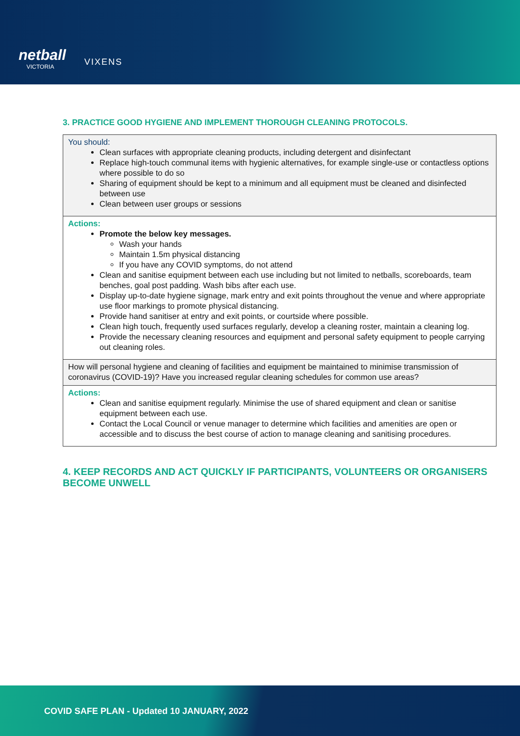netball
VICTORIA
VIXENS
3. PRACTICE GOOD HYGIENE AND IMPLEMENT THOROUGH CLEANING PROTOCOLS.
| You should: Clean surfaces with appropriate cleaning products, including detergent and disinfectant Replace high-touch communal items with hygienic alternatives, for example single-use or contactless options where possible to do so Sharing of equipment should be kept to a minimum and all equipment must be cleaned and disinfected between use Clean between user groups or sessions |
| Actions: Promote the below key messages. Wash your hands Maintain 1.5m physical distancing If you have any COVID symptoms, do not attend Clean and sanitise equipment between each use including but not limited to netballs, scoreboards, team benches, goal post padding. Wash bibs after each use. Display up-to-date hygiene signage, mark entry and exit points throughout the venue and where appropriate use floor markings to promote physical distancing. Provide hand sanitiser at entry and exit points, or courtside where possible. Clean high touch, frequently used surfaces regularly, develop a cleaning roster, maintain a cleaning log. Provide the necessary cleaning resources and equipment and personal safety equipment to people carrying out cleaning roles. |
| How will personal hygiene and cleaning of facilities and equipment be maintained to minimise transmission of coronavirus (COVID-19)? Have you increased regular cleaning schedules for common use areas? |
| Actions: Clean and sanitise equipment regularly. Minimise the use of shared equipment and clean or sanitise equipment between each use. Contact the Local Council or venue manager to determine which facilities and amenities are open or accessible and to discuss the best course of action to manage cleaning and sanitising procedures. |
4. KEEP RECORDS AND ACT QUICKLY IF PARTICIPANTS, VOLUNTEERS OR ORGANISERS BECOME UNWELL
COVID SAFE PLAN - Updated 10 JANUARY, 2022